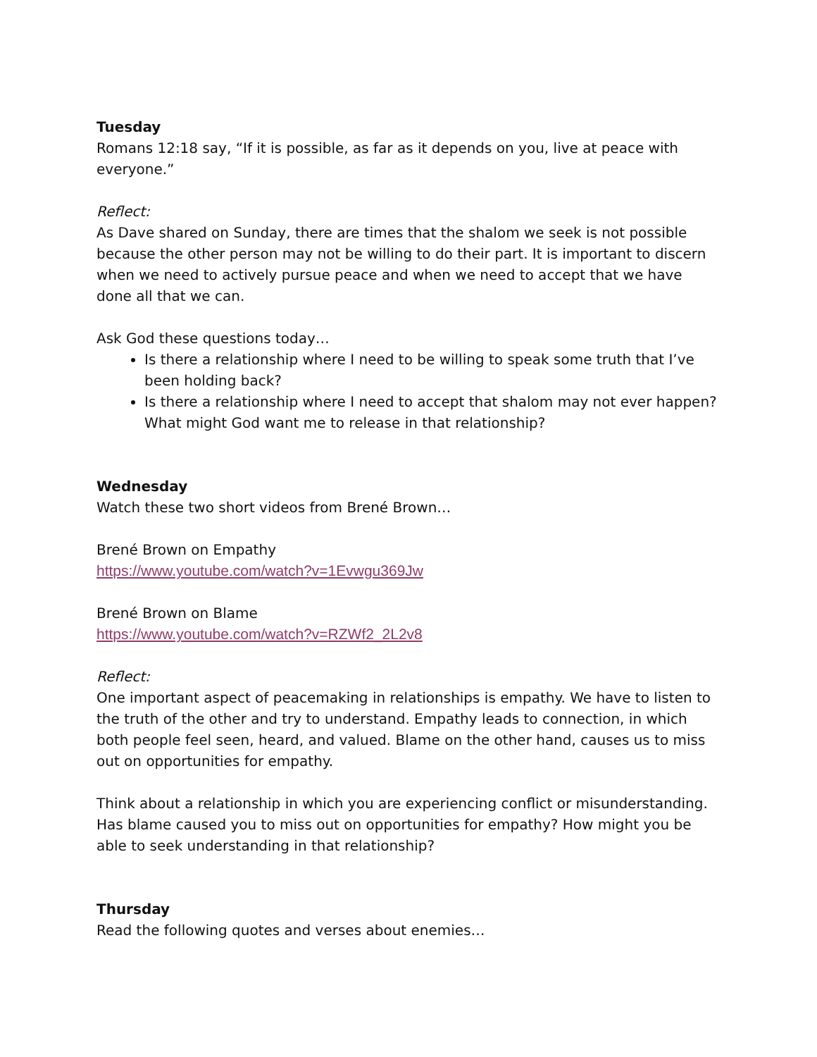Tuesday
Romans 12:18 say, “If it is possible, as far as it depends on you, live at peace with everyone.”
Reflect:
As Dave shared on Sunday, there are times that the shalom we seek is not possible because the other person may not be willing to do their part. It is important to discern when we need to actively pursue peace and when we need to accept that we have done all that we can.
Ask God these questions today…
Is there a relationship where I need to be willing to speak some truth that I’ve been holding back?
Is there a relationship where I need to accept that shalom may not ever happen? What might God want me to release in that relationship?
Wednesday
Watch these two short videos from Brené Brown…
Brené Brown on Empathy
https://www.youtube.com/watch?v=1Evwgu369Jw
Brené Brown on Blame
https://www.youtube.com/watch?v=RZWf2_2L2v8
Reflect:
One important aspect of peacemaking in relationships is empathy. We have to listen to the truth of the other and try to understand. Empathy leads to connection, in which both people feel seen, heard, and valued. Blame on the other hand, causes us to miss out on opportunities for empathy.
Think about a relationship in which you are experiencing conflict or misunderstanding. Has blame caused you to miss out on opportunities for empathy? How might you be able to seek understanding in that relationship?
Thursday
Read the following quotes and verses about enemies…